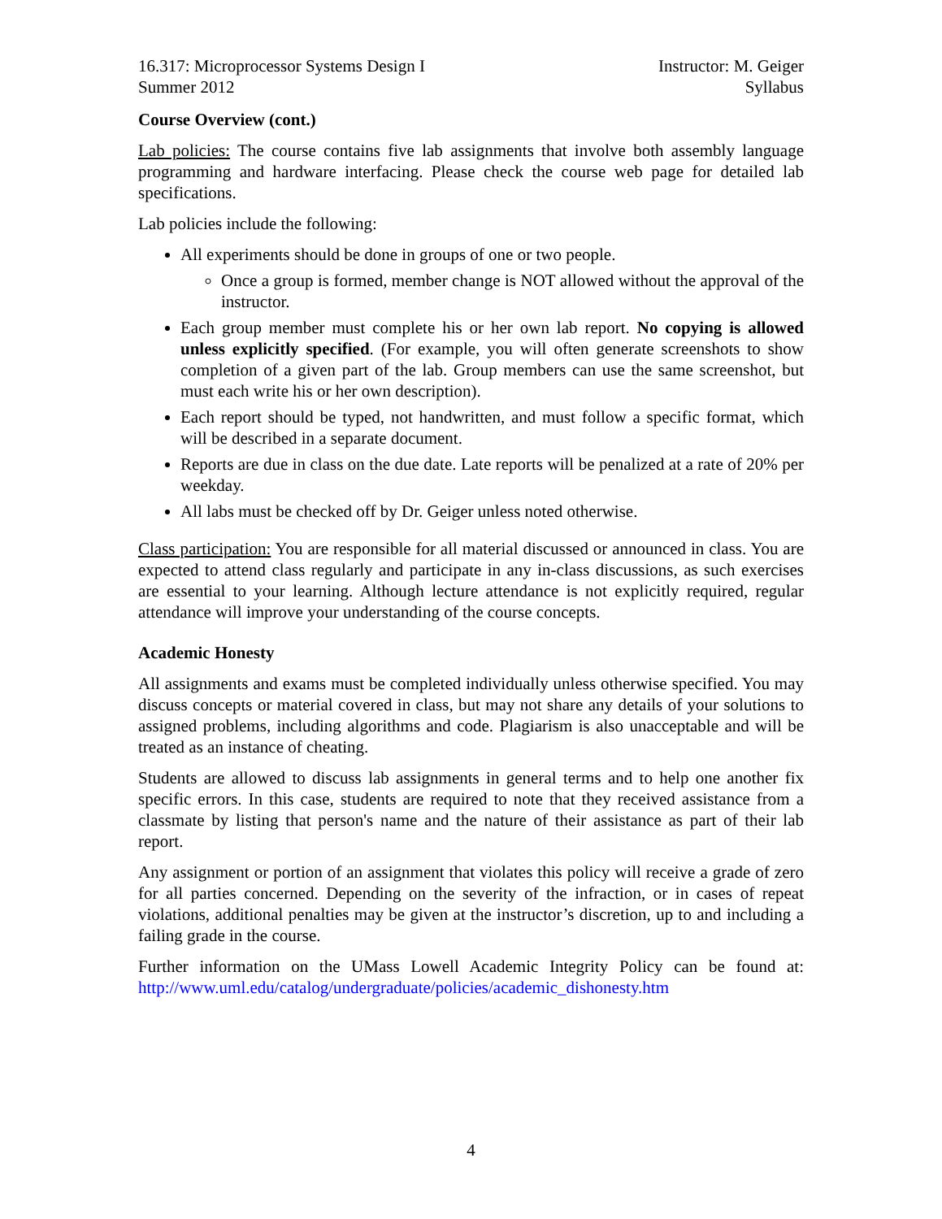16.317: Microprocessor Systems Design I
Summer 2012
Instructor: M. Geiger
Syllabus
Course Overview (cont.)
Lab policies: The course contains five lab assignments that involve both assembly language programming and hardware interfacing. Please check the course web page for detailed lab specifications.
Lab policies include the following:
All experiments should be done in groups of one or two people.
Once a group is formed, member change is NOT allowed without the approval of the instructor.
Each group member must complete his or her own lab report. No copying is allowed unless explicitly specified. (For example, you will often generate screenshots to show completion of a given part of the lab. Group members can use the same screenshot, but must each write his or her own description).
Each report should be typed, not handwritten, and must follow a specific format, which will be described in a separate document.
Reports are due in class on the due date. Late reports will be penalized at a rate of 20% per weekday.
All labs must be checked off by Dr. Geiger unless noted otherwise.
Class participation: You are responsible for all material discussed or announced in class. You are expected to attend class regularly and participate in any in-class discussions, as such exercises are essential to your learning. Although lecture attendance is not explicitly required, regular attendance will improve your understanding of the course concepts.
Academic Honesty
All assignments and exams must be completed individually unless otherwise specified. You may discuss concepts or material covered in class, but may not share any details of your solutions to assigned problems, including algorithms and code. Plagiarism is also unacceptable and will be treated as an instance of cheating.
Students are allowed to discuss lab assignments in general terms and to help one another fix specific errors. In this case, students are required to note that they received assistance from a classmate by listing that person's name and the nature of their assistance as part of their lab report.
Any assignment or portion of an assignment that violates this policy will receive a grade of zero for all parties concerned. Depending on the severity of the infraction, or in cases of repeat violations, additional penalties may be given at the instructor’s discretion, up to and including a failing grade in the course.
Further information on the UMass Lowell Academic Integrity Policy can be found at: http://www.uml.edu/catalog/undergraduate/policies/academic_dishonesty.htm
4